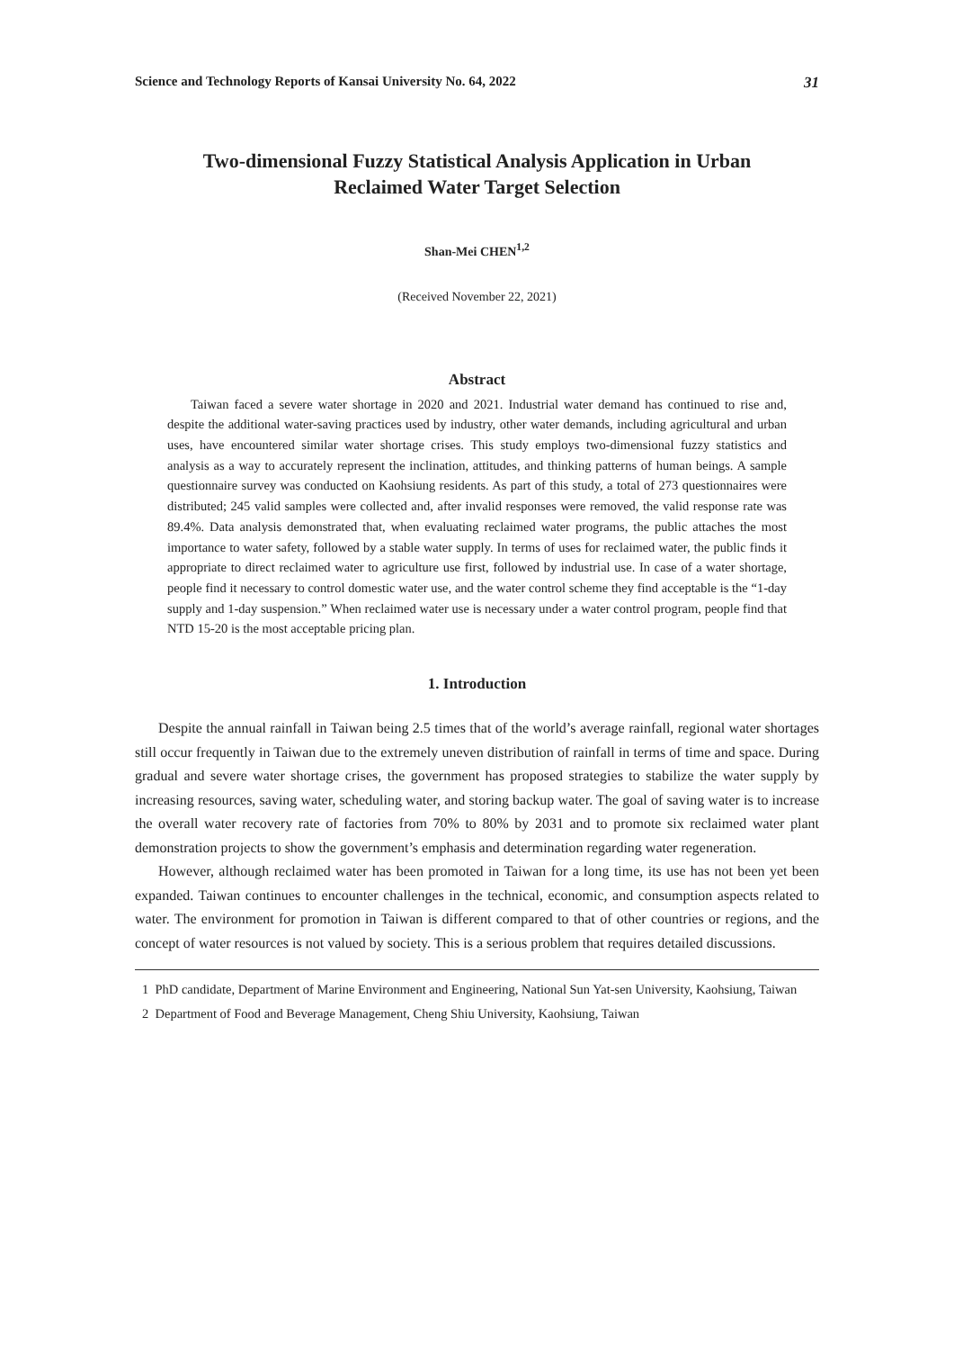Science and Technology Reports of Kansai University No. 64, 2022 31
Two-dimensional Fuzzy Statistical Analysis Application in Urban
Reclaimed Water Target Selection
Shan-Mei CHEN<sup>1,2</sup>
(Received November 22, 2021)
Abstract
Taiwan faced a severe water shortage in 2020 and 2021. Industrial water demand has continued to rise and, despite the additional water-saving practices used by industry, other water demands, including agricultural and urban uses, have encountered similar water shortage crises. This study employs two-dimensional fuzzy statistics and analysis as a way to accurately represent the inclination, attitudes, and thinking patterns of human beings. A sample questionnaire survey was conducted on Kaohsiung residents. As part of this study, a total of 273 questionnaires were distributed; 245 valid samples were collected and, after invalid responses were removed, the valid response rate was 89.4%. Data analysis demonstrated that, when evaluating reclaimed water programs, the public attaches the most importance to water safety, followed by a stable water supply. In terms of uses for reclaimed water, the public finds it appropriate to direct reclaimed water to agriculture use first, followed by industrial use. In case of a water shortage, people find it necessary to control domestic water use, and the water control scheme they find acceptable is the “1-day supply and 1-day suspension.” When reclaimed water use is necessary under a water control program, people find that NTD 15-20 is the most acceptable pricing plan.
1. Introduction
Despite the annual rainfall in Taiwan being 2.5 times that of the world’s average rainfall, regional water shortages still occur frequently in Taiwan due to the extremely uneven distribution of rainfall in terms of time and space. During gradual and severe water shortage crises, the government has proposed strategies to stabilize the water supply by increasing resources, saving water, scheduling water, and storing backup water. The goal of saving water is to increase the overall water recovery rate of factories from 70% to 80% by 2031 and to promote six reclaimed water plant demonstration projects to show the government’s emphasis and determination regarding water regeneration.
However, although reclaimed water has been promoted in Taiwan for a long time, its use has not been yet been expanded. Taiwan continues to encounter challenges in the technical, economic, and consumption aspects related to water. The environment for promotion in Taiwan is different compared to that of other countries or regions, and the concept of water resources is not valued by society. This is a serious problem that requires detailed discussions.
1 PhD candidate, Department of Marine Environment and Engineering, National Sun Yat-sen University, Kaohsiung, Taiwan
2 Department of Food and Beverage Management, Cheng Shiu University, Kaohsiung, Taiwan